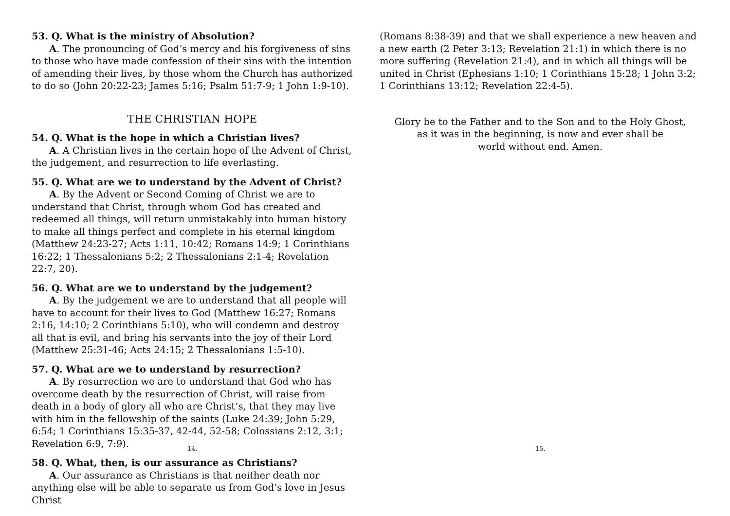53. Q. What is the ministry of Absolution?
A. The pronouncing of God’s mercy and his forgiveness of sins to those who have made confession of their sins with the intention of amending their lives, by those whom the Church has authorized to do so (John 20:22-23; James 5:16; Psalm 51:7-9; 1 John 1:9-10).
THE CHRISTIAN HOPE
54. Q. What is the hope in which a Christian lives?
A. A Christian lives in the certain hope of the Advent of Christ, the judgement, and resurrection to life everlasting.
55. Q. What are we to understand by the Advent of Christ?
A. By the Advent or Second Coming of Christ we are to understand that Christ, through whom God has created and redeemed all things, will return unmistakably into human history to make all things perfect and complete in his eternal kingdom (Matthew 24:23-27; Acts 1:11, 10:42; Romans 14:9; 1 Corinthians 16:22; 1 Thessalonians 5:2; 2 Thessalonians 2:1-4; Revelation 22:7, 20).
56. Q. What are we to understand by the judgement?
A. By the judgement we are to understand that all people will have to account for their lives to God (Matthew 16:27; Romans 2:16, 14:10; 2 Corinthians 5:10), who will condemn and destroy all that is evil, and bring his servants into the joy of their Lord (Matthew 25:31-46; Acts 24:15; 2 Thessalonians 1:5-10).
57. Q. What are we to understand by resurrection?
A. By resurrection we are to understand that God who has overcome death by the resurrection of Christ, will raise from death in a body of glory all who are Christ’s, that they may live with him in the fellowship of the saints (Luke 24:39; John 5:29, 6:54; 1 Corinthians 15:35-37, 42-44, 52-58; Colossians 2:12, 3:1; Revelation 6:9, 7:9).
58. Q. What, then, is our assurance as Christians?
A. Our assurance as Christians is that neither death nor anything else will be able to separate us from God’s love in Jesus Christ
14.
(Romans 8:38-39) and that we shall experience a new heaven and a new earth (2 Peter 3:13; Revelation 21:1) in which there is no more suffering (Revelation 21:4), and in which all things will be united in Christ (Ephesians 1:10; 1 Corinthians 15:28; 1 John 3:2; 1 Corinthians 13:12; Revelation 22:4-5).
Glory be to the Father and to the Son and to the Holy Ghost,
as it was in the beginning, is now and ever shall be
world without end. Amen.
15.